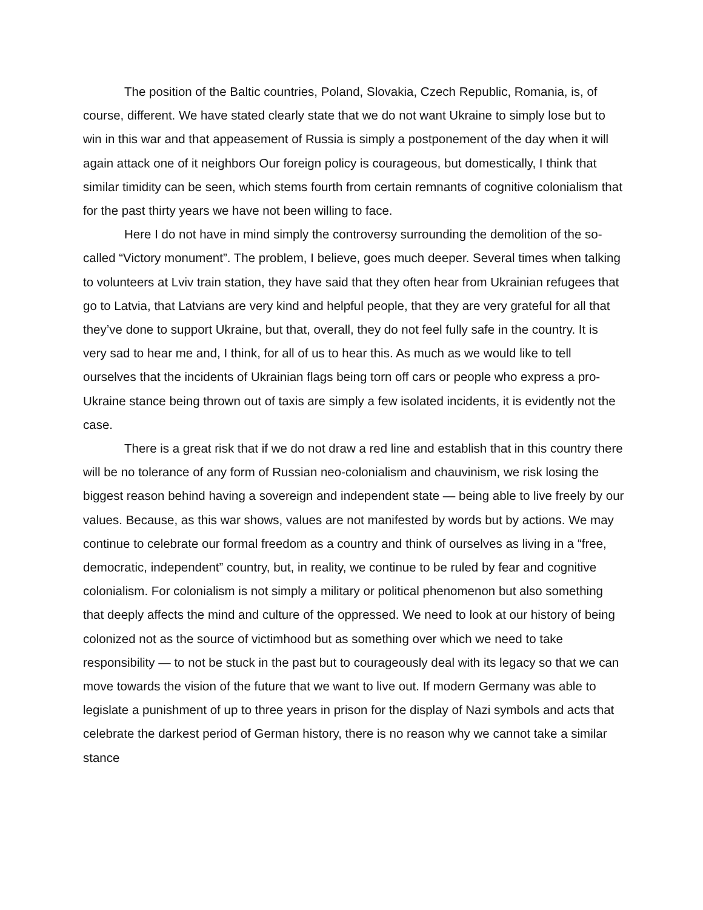The position of the Baltic countries, Poland, Slovakia, Czech Republic, Romania, is, of course, different. We have stated clearly state that we do not want Ukraine to simply lose but to win in this war and that appeasement of Russia is simply a postponement of the day when it will again attack one of it neighbors Our foreign policy is courageous, but domestically, I think that similar timidity can be seen, which stems fourth from certain remnants of cognitive colonialism that for the past thirty years we have not been willing to face.
Here I do not have in mind simply the controversy surrounding the demolition of the so-called “Victory monument”. The problem, I believe, goes much deeper. Several times when talking to volunteers at Lviv train station, they have said that they often hear from Ukrainian refugees that go to Latvia, that Latvians are very kind and helpful people, that they are very grateful for all that they’ve done to support Ukraine, but that, overall, they do not feel fully safe in the country. It is very sad to hear me and, I think, for all of us to hear this. As much as we would like to tell ourselves that the incidents of Ukrainian flags being torn off cars or people who express a pro-Ukraine stance being thrown out of taxis are simply a few isolated incidents, it is evidently not the case.
There is a great risk that if we do not draw a red line and establish that in this country there will be no tolerance of any form of Russian neo-colonialism and chauvinism, we risk losing the biggest reason behind having a sovereign and independent state — being able to live freely by our values. Because, as this war shows, values are not manifested by words but by actions. We may continue to celebrate our formal freedom as a country and think of ourselves as living in a “free, democratic, independent” country, but, in reality, we continue to be ruled by fear and cognitive colonialism. For colonialism is not simply a military or political phenomenon but also something that deeply affects the mind and culture of the oppressed. We need to look at our history of being colonized not as the source of victimhood but as something over which we need to take responsibility — to not be stuck in the past but to courageously deal with its legacy so that we can move towards the vision of the future that we want to live out. If modern Germany was able to legislate a punishment of up to three years in prison for the display of Nazi symbols and acts that celebrate the darkest period of German history, there is no reason why we cannot take a similar stance